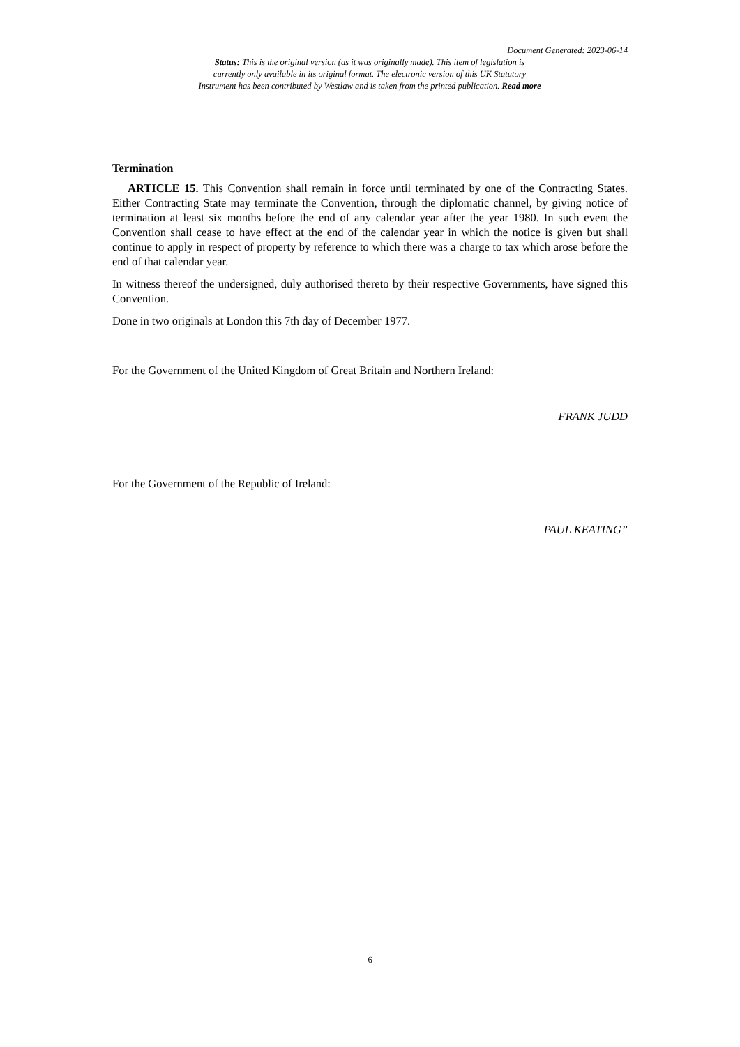Document Generated: 2023-06-14
Status: This is the original version (as it was originally made). This item of legislation is
currently only available in its original format. The electronic version of this UK Statutory
Instrument has been contributed by Westlaw and is taken from the printed publication. Read more
Termination
ARTICLE 15. This Convention shall remain in force until terminated by one of the Contracting States. Either Contracting State may terminate the Convention, through the diplomatic channel, by giving notice of termination at least six months before the end of any calendar year after the year 1980. In such event the Convention shall cease to have effect at the end of the calendar year in which the notice is given but shall continue to apply in respect of property by reference to which there was a charge to tax which arose before the end of that calendar year.
In witness thereof the undersigned, duly authorised thereto by their respective Governments, have signed this Convention.
Done in two originals at London this 7th day of December 1977.
For the Government of the United Kingdom of Great Britain and Northern Ireland:
FRANK JUDD
For the Government of the Republic of Ireland:
PAUL KEATING”
6